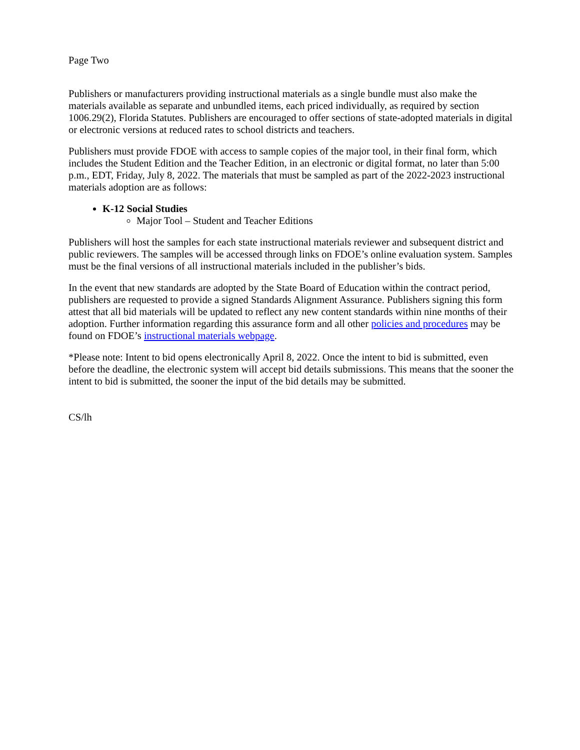Page Two
Publishers or manufacturers providing instructional materials as a single bundle must also make the materials available as separate and unbundled items, each priced individually, as required by section 1006.29(2), Florida Statutes. Publishers are encouraged to offer sections of state-adopted materials in digital or electronic versions at reduced rates to school districts and teachers.
Publishers must provide FDOE with access to sample copies of the major tool, in their final form, which includes the Student Edition and the Teacher Edition, in an electronic or digital format, no later than 5:00 p.m., EDT, Friday, July 8, 2022. The materials that must be sampled as part of the 2022-2023 instructional materials adoption are as follows:
K-12 Social Studies
Major Tool – Student and Teacher Editions
Publishers will host the samples for each state instructional materials reviewer and subsequent district and public reviewers. The samples will be accessed through links on FDOE’s online evaluation system. Samples must be the final versions of all instructional materials included in the publisher’s bids.
In the event that new standards are adopted by the State Board of Education within the contract period, publishers are requested to provide a signed Standards Alignment Assurance. Publishers signing this form attest that all bid materials will be updated to reflect any new content standards within nine months of their adoption. Further information regarding this assurance form and all other policies and procedures may be found on FDOE’s instructional materials webpage.
*Please note: Intent to bid opens electronically April 8, 2022. Once the intent to bid is submitted, even before the deadline, the electronic system will accept bid details submissions. This means that the sooner the intent to bid is submitted, the sooner the input of the bid details may be submitted.
CS/lh